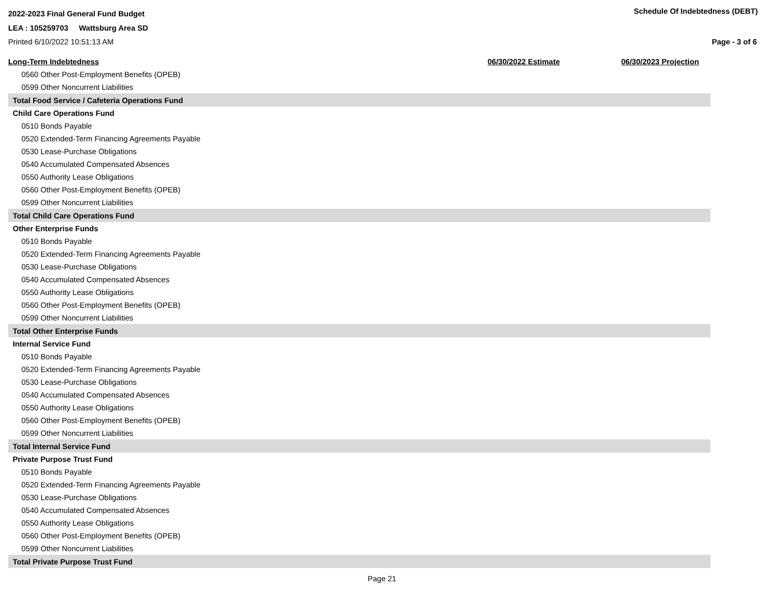2022-2023 Final General Fund Budget
LEA : 105259703 Wattsburg Area SD
Printed 6/10/2022 10:51:13 AM
Schedule Of Indebtedness (DEBT)
Page - 3 of 6
| Long-Term Indebtedness | 06/30/2022 Estimate | 06/30/2023 Projection |
| --- | --- | --- |
| 0560 Other Post-Employment Benefits (OPEB) | | |
| 0599 Other Noncurrent Liabilities | | |
| Total Food Service / Cafeteria Operations Fund | | |
| Child Care Operations Fund | | |
| 0510 Bonds Payable | | |
| 0520 Extended-Term Financing Agreements Payable | | |
| 0530 Lease-Purchase Obligations | | |
| 0540 Accumulated Compensated Absences | | |
| 0550 Authority Lease Obligations | | |
| 0560 Other Post-Employment Benefits (OPEB) | | |
| 0599 Other Noncurrent Liabilities | | |
| Total Child Care Operations Fund | | |
| Other Enterprise Funds | | |
| 0510 Bonds Payable | | |
| 0520 Extended-Term Financing Agreements Payable | | |
| 0530 Lease-Purchase Obligations | | |
| 0540 Accumulated Compensated Absences | | |
| 0550 Authority Lease Obligations | | |
| 0560 Other Post-Employment Benefits (OPEB) | | |
| 0599 Other Noncurrent Liabilities | | |
| Total Other Enterprise Funds | | |
| Internal Service Fund | | |
| 0510 Bonds Payable | | |
| 0520 Extended-Term Financing Agreements Payable | | |
| 0530 Lease-Purchase Obligations | | |
| 0540 Accumulated Compensated Absences | | |
| 0550 Authority Lease Obligations | | |
| 0560 Other Post-Employment Benefits (OPEB) | | |
| 0599 Other Noncurrent Liabilities | | |
| Total Internal Service Fund | | |
| Private Purpose Trust Fund | | |
| 0510 Bonds Payable | | |
| 0520 Extended-Term Financing Agreements Payable | | |
| 0530 Lease-Purchase Obligations | | |
| 0540 Accumulated Compensated Absences | | |
| 0550 Authority Lease Obligations | | |
| 0560 Other Post-Employment Benefits (OPEB) | | |
| 0599 Other Noncurrent Liabilities | | |
| Total Private Purpose Trust Fund | | |
Page 21